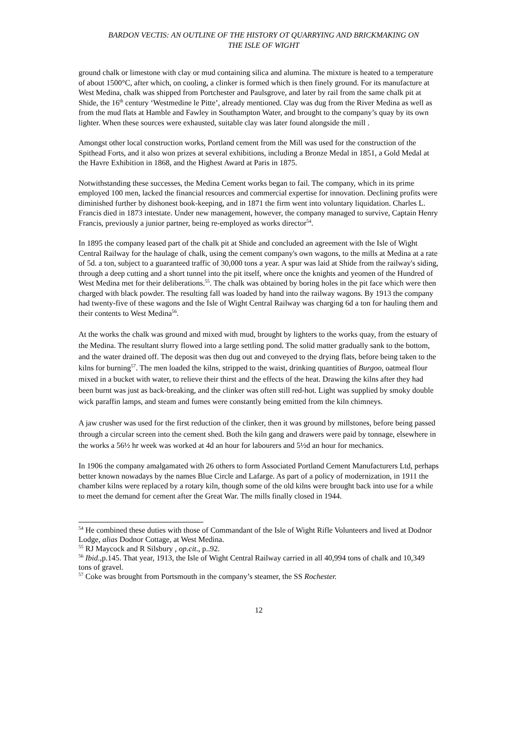BARDON VECTIS: AN OUTLINE OF THE HISTORY OT QUARRYING AND BRICKMAKING ON
THE ISLE OF WIGHT
ground chalk or limestone with clay or mud containing silica and alumina. The mixture is heated to a temperature of about 1500°C, after which, on cooling, a clinker is formed which is then finely ground. For its manufacture at West Medina, chalk was shipped from Portchester and Paulsgrove, and later by rail from the same chalk pit at Shide, the 16<sup>th</sup> century ‘Westmedine le Pitte’, already mentioned. Clay was dug from the River Medina as well as from the mud flats at Hamble and Fawley in Southampton Water, and brought to the company’s quay by its own lighter. When these sources were exhausted, suitable clay was later found alongside the mill .
Amongst other local construction works, Portland cement from the Mill was used for the construction of the Spithead Forts, and it also won prizes at several exhibitions, including a Bronze Medal in 1851, a Gold Medal at the Havre Exhibition in 1868, and the Highest Award at Paris in 1875.
Notwithstanding these successes, the Medina Cement works began to fail. The company, which in its prime employed 100 men, lacked the financial resources and commercial expertise for innovation. Declining profits were diminished further by dishonest book-keeping, and in 1871 the firm went into voluntary liquidation. Charles L. Francis died in 1873 intestate. Under new management, however, the company managed to survive, Captain Henry Francis, previously a junior partner, being re-employed as works director<sup>54</sup>.
In 1895 the company leased part of the chalk pit at Shide and concluded an agreement with the Isle of Wight Central Railway for the haulage of chalk, using the cement company's own wagons, to the mills at Medina at a rate of 5d. a ton, subject to a guaranteed traffic of 30,000 tons a year. A spur was laid at Shide from the railway's siding, through a deep cutting and a short tunnel into the pit itself, where once the knights and yeomen of the Hundred of West Medina met for their deliberations.<sup>55</sup>. The chalk was obtained by boring holes in the pit face which were then charged with black powder. The resulting fall was loaded by hand into the railway wagons. By 1913 the company had twenty-five of these wagons and the Isle of Wight Central Railway was charging 6d a ton for hauling them and their contents to West Medina<sup>56</sup>.
At the works the chalk was ground and mixed with mud, brought by lighters to the works quay, from the estuary of the Medina. The resultant slurry flowed into a large settling pond. The solid matter gradually sank to the bottom, and the water drained off. The deposit was then dug out and conveyed to the drying flats, before being taken to the kilns for burning<sup>57</sup>. The men loaded the kilns, stripped to the waist, drinking quantities of Burgoo, oatmeal flour mixed in a bucket with water, to relieve their thirst and the effects of the heat. Drawing the kilns after they had been burnt was just as back-breaking, and the clinker was often still red-hot. Light was supplied by smoky double wick paraffin lamps, and steam and fumes were constantly being emitted from the kiln chimneys.
A jaw crusher was used for the first reduction of the clinker, then it was ground by millstones, before being passed through a circular screen into the cement shed. Both the kiln gang and drawers were paid by tonnage, elsewhere in the works a 56½ hr week was worked at 4d an hour for labourers and 5½d an hour for mechanics.
In 1906 the company amalgamated with 26 others to form Associated Portland Cement Manufacturers Ltd, perhaps better known nowadays by the names Blue Circle and Lafarge. As part of a policy of modernization, in 1911 the chamber kilns were replaced by a rotary kiln, though some of the old kilns were brought back into use for a while to meet the demand for cement after the Great War. The mills finally closed in 1944.
<sup>54</sup> He combined these duties with those of Commandant of the Isle of Wight Rifle Volunteers and lived at Dodnor Lodge, alias Dodnor Cottage, at West Medina.
<sup>55</sup> RJ Maycock and R Silsbury , op.cit., p..92.
<sup>56</sup> Ibid.,p.145. That year, 1913, the Isle of Wight Central Railway carried in all 40,994 tons of chalk and 10,349 tons of gravel.
<sup>57</sup> Coke was brought from Portsmouth in the company’s steamer, the SS Rochester.
12